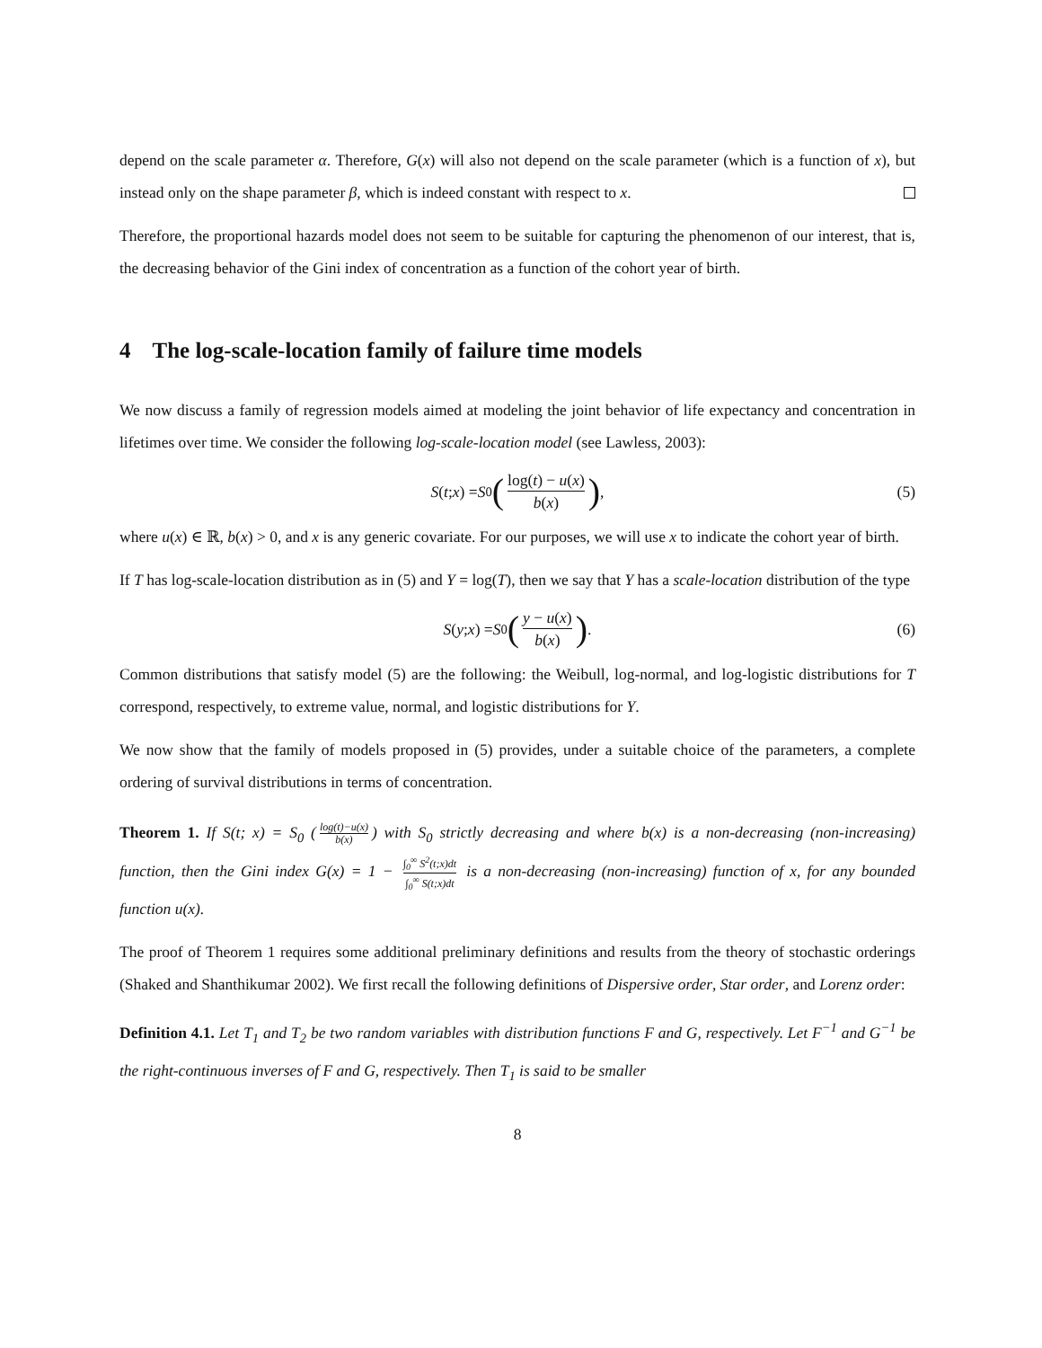depend on the scale parameter α. Therefore, G(x) will also not depend on the scale parameter (which is a function of x), but instead only on the shape parameter β, which is indeed constant with respect to x.
Therefore, the proportional hazards model does not seem to be suitable for capturing the phenomenon of our interest, that is, the decreasing behavior of the Gini index of concentration as a function of the cohort year of birth.
4 The log-scale-location family of failure time models
We now discuss a family of regression models aimed at modeling the joint behavior of life expectancy and concentration in lifetimes over time. We consider the following log-scale-location model (see Lawless, 2003):
S (t; x) = S<sub>0</sub> (log(t) − u(x) b(x)) , (5)
where u(x) ∈ ℝ, b(x) > 0, and x is any generic covariate. For our purposes, we will use x to indicate the cohort year of birth.
If T has log-scale-location distribution as in (5) and Y = log(T), then we say that Y has a scale-location distribution of the type
S (y; x) = S<sub>0</sub> (y − u(x) b(x)) . (6)
Common distributions that satisfy model (5) are the following: the Weibull, log-normal, and log-logistic distributions for T correspond, respectively, to extreme value, normal, and logistic distributions for Y.
We now show that the family of models proposed in (5) provides, under a suitable choice of the parameters, a complete ordering of survival distributions in terms of concentration.
Theorem 1. If S(t; x) = S<sub>0</sub> (log(t)−u(x) b(x)) with S<sub>0</sub> strictly decreasing and where b(x) is a non-decreasing (non-increasing) function, then the Gini index G(x) = 1 − ∫<sub>0</sub><sup>∞</sup> S<sup>2</sup>(t;x)dt ∫<sub>0</sub><sup>∞</sup> S(t;x)dt is a non-decreasing (non-increasing) function of x, for any bounded function u(x).
The proof of Theorem 1 requires some additional preliminary definitions and results from the theory of stochastic orderings (Shaked and Shanthikumar 2002). We first recall the following definitions of Dispersive order, Star order, and Lorenz order:
Definition 4.1. Let T<sub>1</sub> and T<sub>2</sub> be two random variables with distribution functions F and G, respectively. Let F<sup>−1</sup> and G<sup>−1</sup> be the right-continuous inverses of F and G, respectively. Then T<sub>1</sub> is said to be smaller
8